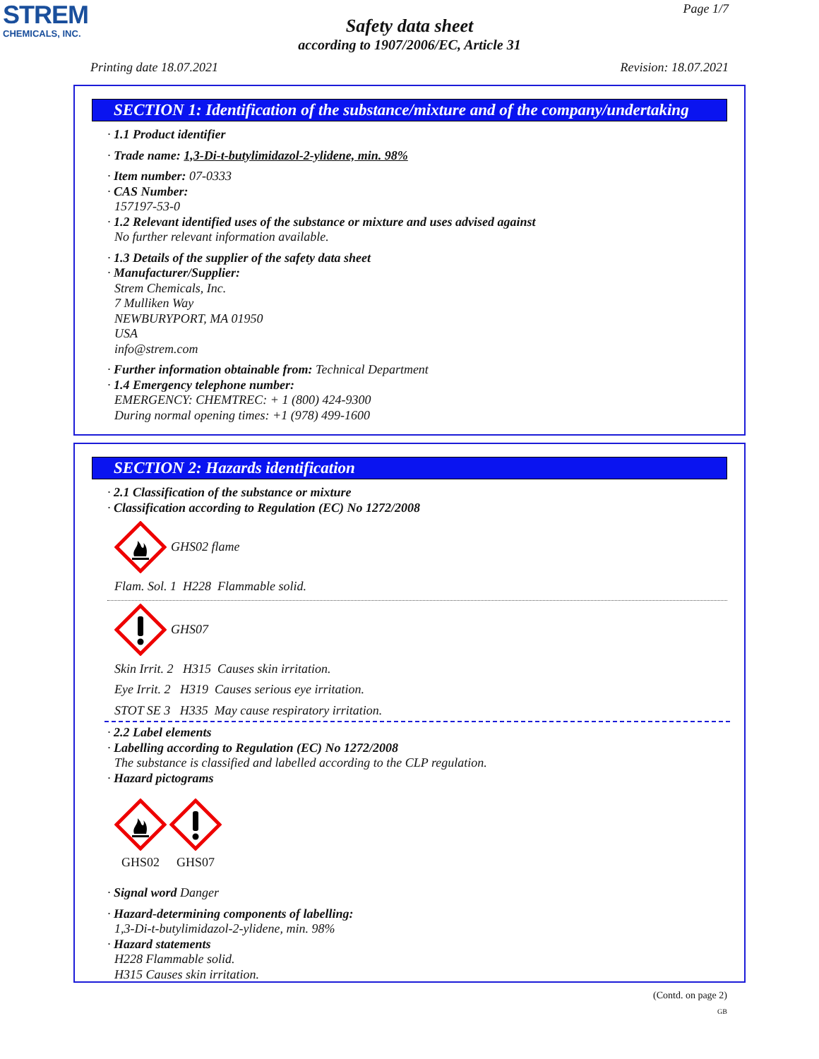STREM
CHEMICALS, INC.
Page 1/7
Safety data sheet
according to 1907/2006/EC, Article 31
Printing date 18.07.2021 Revision: 18.07.2021
SECTION 1: Identification of the substance/mixture and of the company/undertaking
· 1.1 Product identifier
· Trade name: 1,3-Di-t-butylimidazol-2-ylidene, min. 98%
· Item number: 07-0333
· CAS Number:
157197-53-0
· 1.2 Relevant identified uses of the substance or mixture and uses advised against
No further relevant information available.
· 1.3 Details of the supplier of the safety data sheet
· Manufacturer/Supplier:
Strem Chemicals, Inc.
7 Mulliken Way
NEWBURYPORT, MA 01950
USA
info@strem.com
· Further information obtainable from: Technical Department
· 1.4 Emergency telephone number:
EMERGENCY: CHEMTREC: + 1 (800) 424-9300
During normal opening times: +1 (978) 499-1600
SECTION 2: Hazards identification
· 2.1 Classification of the substance or mixture
· Classification according to Regulation (EC) No 1272/2008
GHS02 flame
Flam. Sol. 1 H228 Flammable solid.
GHS07
Skin Irrit. 2 H315 Causes skin irritation.
Eye Irrit. 2 H319 Causes serious eye irritation.
STOT SE 3 H335 May cause respiratory irritation.
· 2.2 Label elements
· Labelling according to Regulation (EC) No 1272/2008
The substance is classified and labelled according to the CLP regulation.
· Hazard pictograms
GHS02
GHS07
· Signal word Danger
· Hazard-determining components of labelling:
1,3-Di-t-butylimidazol-2-ylidene, min. 98%
· Hazard statements
H228 Flammable solid.
H315 Causes skin irritation.
(Contd. on page 2)
GB